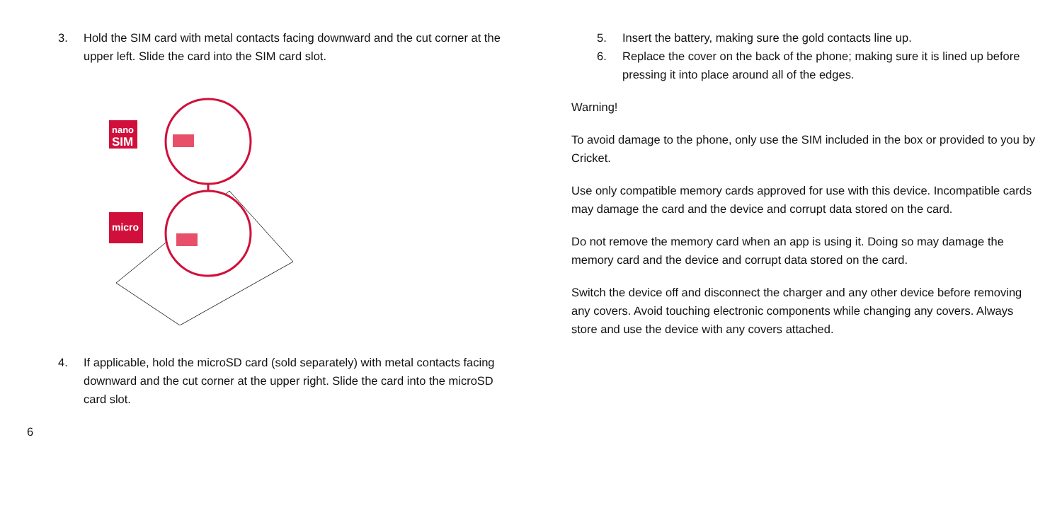3. Hold the SIM card with metal contacts facing downward and the cut corner at the upper left. Slide the card into the SIM card slot.
nano
SIM
micro
4. If applicable, hold the microSD card (sold separately) with metal contacts facing downward and the cut corner at the upper right. Slide the card into the microSD card slot.
5. Insert the battery, making sure the gold contacts line up.
6. Replace the cover on the back of the phone; making sure it is lined up before pressing it into place around all of the edges.
Warning!
To avoid damage to the phone, only use the SIM included in the box or provided to you by Cricket.
Use only compatible memory cards approved for use with this device. Incompatible cards may damage the card and the device and corrupt data stored on the card.
Do not remove the memory card when an app is using it. Doing so may damage the memory card and the device and corrupt data stored on the card.
Switch the device off and disconnect the charger and any other device before removing any covers. Avoid touching electronic components while changing any covers. Always store and use the device with any covers attached.
6